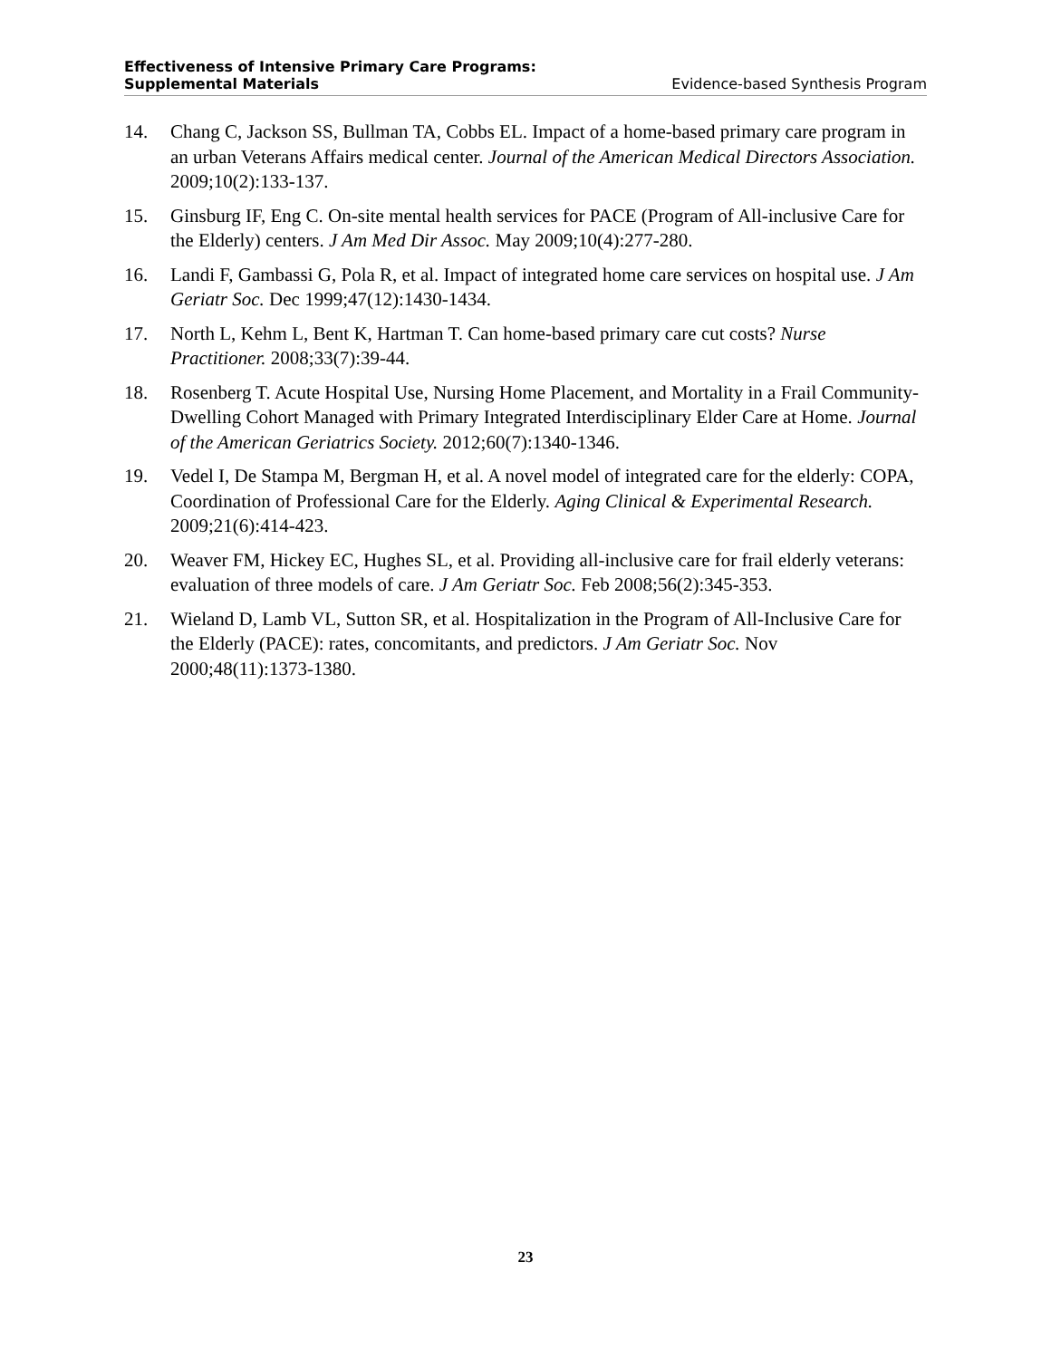Effectiveness of Intensive Primary Care Programs:
Supplemental Materials Evidence-based Synthesis Program
14. Chang C, Jackson SS, Bullman TA, Cobbs EL. Impact of a home-based primary care program in an urban Veterans Affairs medical center. Journal of the American Medical Directors Association. 2009;10(2):133-137.
15. Ginsburg IF, Eng C. On-site mental health services for PACE (Program of All-inclusive Care for the Elderly) centers. J Am Med Dir Assoc. May 2009;10(4):277-280.
16. Landi F, Gambassi G, Pola R, et al. Impact of integrated home care services on hospital use. J Am Geriatr Soc. Dec 1999;47(12):1430-1434.
17. North L, Kehm L, Bent K, Hartman T. Can home-based primary care cut costs? Nurse Practitioner. 2008;33(7):39-44.
18. Rosenberg T. Acute Hospital Use, Nursing Home Placement, and Mortality in a Frail Community-Dwelling Cohort Managed with Primary Integrated Interdisciplinary Elder Care at Home. Journal of the American Geriatrics Society. 2012;60(7):1340-1346.
19. Vedel I, De Stampa M, Bergman H, et al. A novel model of integrated care for the elderly: COPA, Coordination of Professional Care for the Elderly. Aging Clinical & Experimental Research. 2009;21(6):414-423.
20. Weaver FM, Hickey EC, Hughes SL, et al. Providing all-inclusive care for frail elderly veterans: evaluation of three models of care. J Am Geriatr Soc. Feb 2008;56(2):345-353.
21. Wieland D, Lamb VL, Sutton SR, et al. Hospitalization in the Program of All-Inclusive Care for the Elderly (PACE): rates, concomitants, and predictors. J Am Geriatr Soc. Nov 2000;48(11):1373-1380.
23